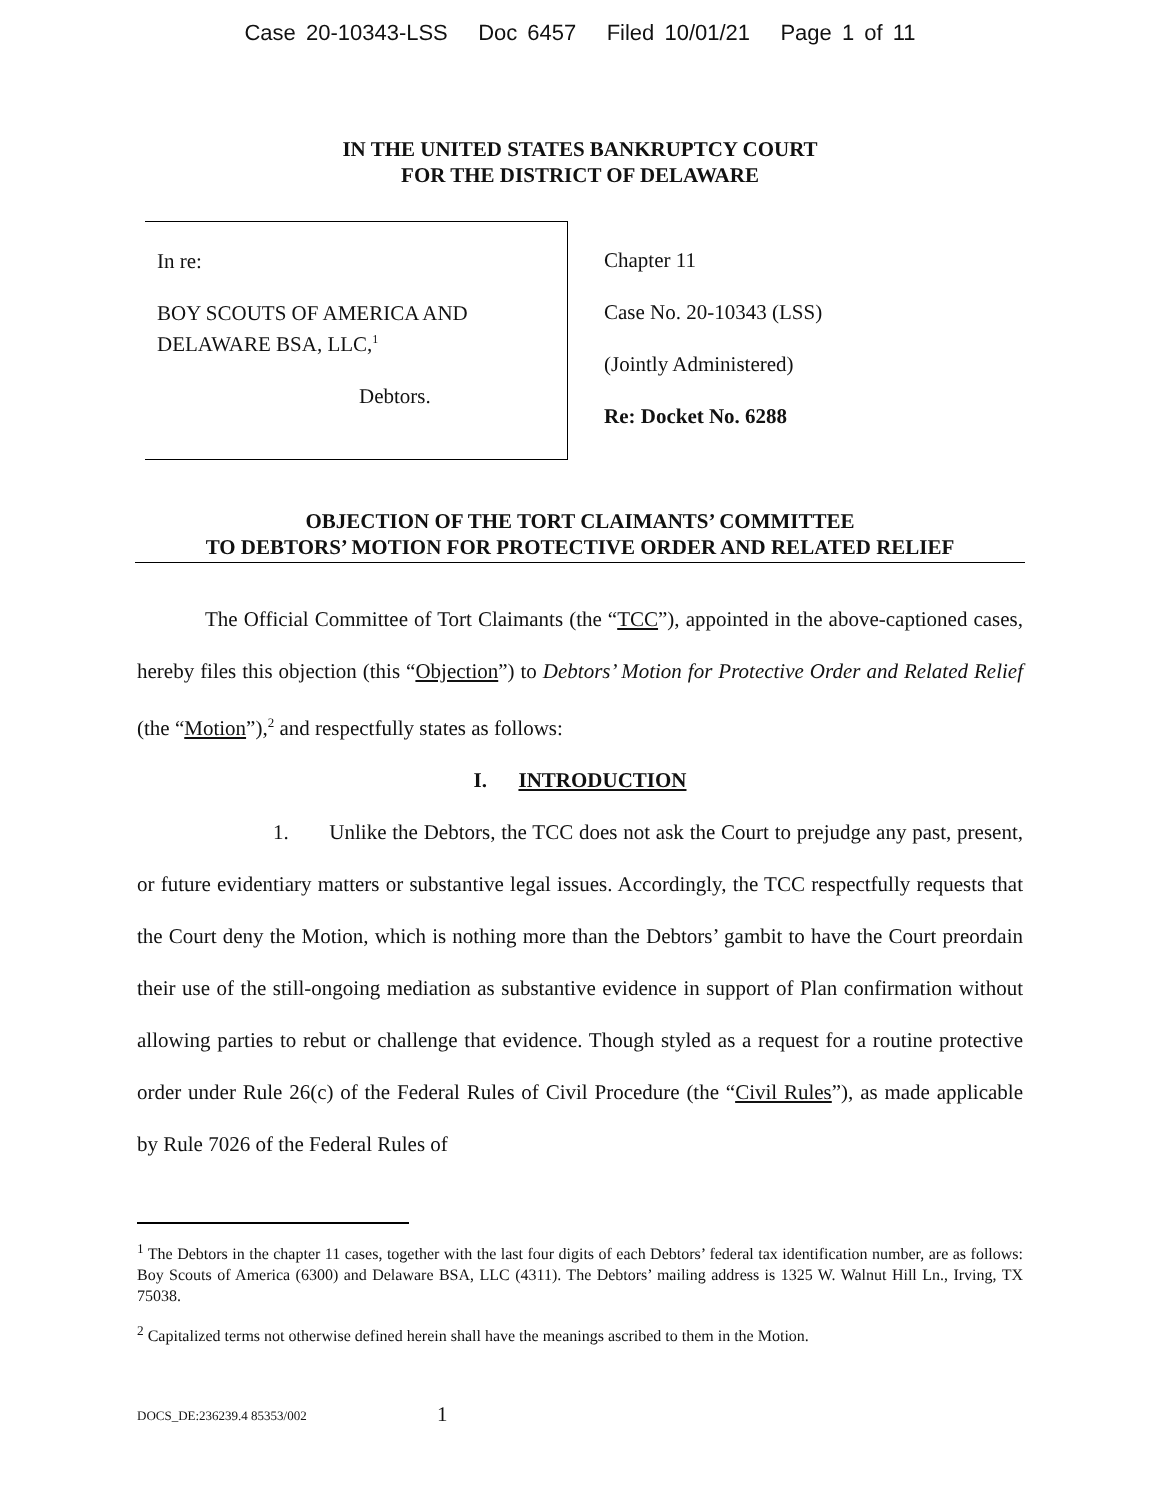Case 20-10343-LSS Doc 6457 Filed 10/01/21 Page 1 of 11
IN THE UNITED STATES BANKRUPTCY COURT
FOR THE DISTRICT OF DELAWARE
In re:
BOY SCOUTS OF AMERICA AND
DELAWARE BSA, LLC,<sup>1</sup>
Debtors.
Chapter 11
Case No. 20-10343 (LSS)
(Jointly Administered)
Re: Docket No. 6288
OBJECTION OF THE TORT CLAIMANTS’ COMMITTEE
TO DEBTORS’ MOTION FOR PROTECTIVE ORDER AND RELATED RELIEF
The Official Committee of Tort Claimants (the “TCC”), appointed in the above-captioned cases, hereby files this objection (this “Objection”) to Debtors’ Motion for Protective Order and Related Relief (the “Motion”),<sup>2</sup> and respectfully states as follows:
I. INTRODUCTION
1. Unlike the Debtors, the TCC does not ask the Court to prejudge any past, present, or future evidentiary matters or substantive legal issues. Accordingly, the TCC respectfully requests that the Court deny the Motion, which is nothing more than the Debtors’ gambit to have the Court preordain their use of the still-ongoing mediation as substantive evidence in support of Plan confirmation without allowing parties to rebut or challenge that evidence. Though styled as a request for a routine protective order under Rule 26(c) of the Federal Rules of Civil Procedure (the “Civil Rules”), as made applicable by Rule 7026 of the Federal Rules of
<sup>1</sup> The Debtors in the chapter 11 cases, together with the last four digits of each Debtors’ federal tax identification number, are as follows: Boy Scouts of America (6300) and Delaware BSA, LLC (4311). The Debtors’ mailing address is 1325 W. Walnut Hill Ln., Irving, TX 75038.
<sup>2</sup> Capitalized terms not otherwise defined herein shall have the meanings ascribed to them in the Motion.
DOCS_DE:236239.4 85353/002 1